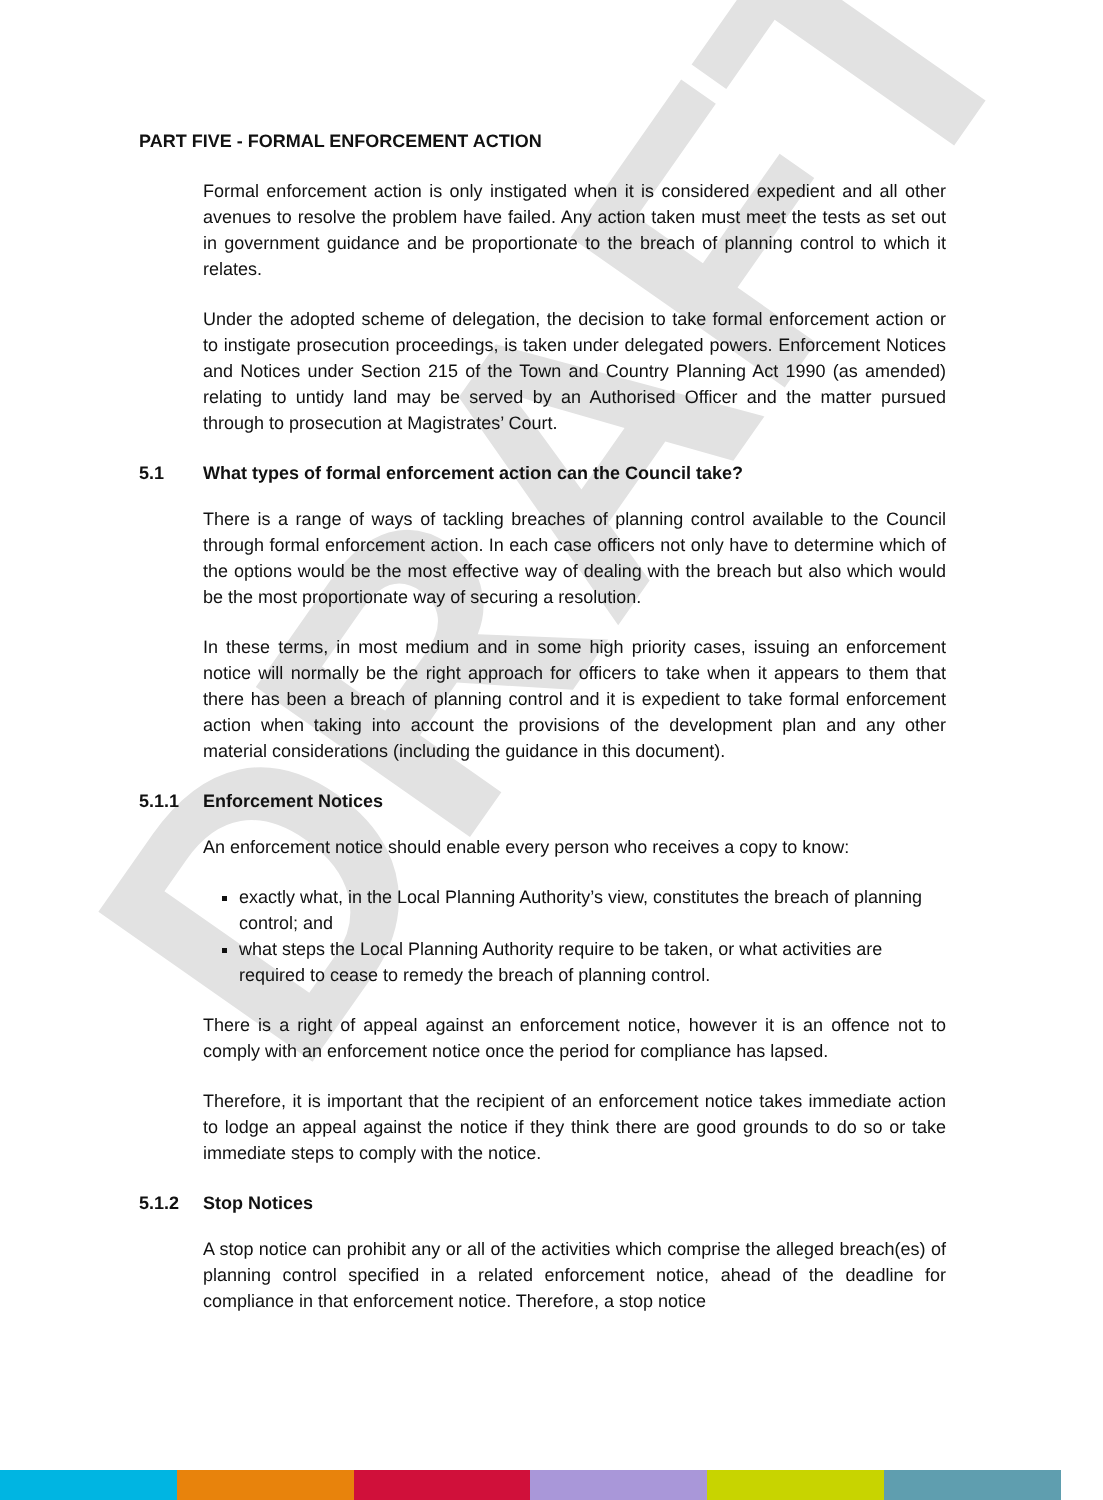DRAFT
PART FIVE - FORMAL ENFORCEMENT ACTION
Formal enforcement action is only instigated when it is considered expedient and all other avenues to resolve the problem have failed. Any action taken must meet the tests as set out in government guidance and be proportionate to the breach of planning control to which it relates.
Under the adopted scheme of delegation, the decision to take formal enforcement action or to instigate prosecution proceedings, is taken under delegated powers. Enforcement Notices and Notices under Section 215 of the Town and Country Planning Act 1990 (as amended) relating to untidy land may be served by an Authorised Officer and the matter pursued through to prosecution at Magistrates’ Court.
5.1 What types of formal enforcement action can the Council take?
There is a range of ways of tackling breaches of planning control available to the Council through formal enforcement action. In each case officers not only have to determine which of the options would be the most effective way of dealing with the breach but also which would be the most proportionate way of securing a resolution.
In these terms, in most medium and in some high priority cases, issuing an enforcement notice will normally be the right approach for officers to take when it appears to them that there has been a breach of planning control and it is expedient to take formal enforcement action when taking into account the provisions of the development plan and any other material considerations (including the guidance in this document).
5.1.1 Enforcement Notices
An enforcement notice should enable every person who receives a copy to know:
exactly what, in the Local Planning Authority’s view, constitutes the breach of planning control; and
what steps the Local Planning Authority require to be taken, or what activities are required to cease to remedy the breach of planning control.
There is a right of appeal against an enforcement notice, however it is an offence not to comply with an enforcement notice once the period for compliance has lapsed.
Therefore, it is important that the recipient of an enforcement notice takes immediate action to lodge an appeal against the notice if they think there are good grounds to do so or take immediate steps to comply with the notice.
5.1.2 Stop Notices
A stop notice can prohibit any or all of the activities which comprise the alleged breach(es) of planning control specified in a related enforcement notice, ahead of the deadline for compliance in that enforcement notice. Therefore, a stop notice